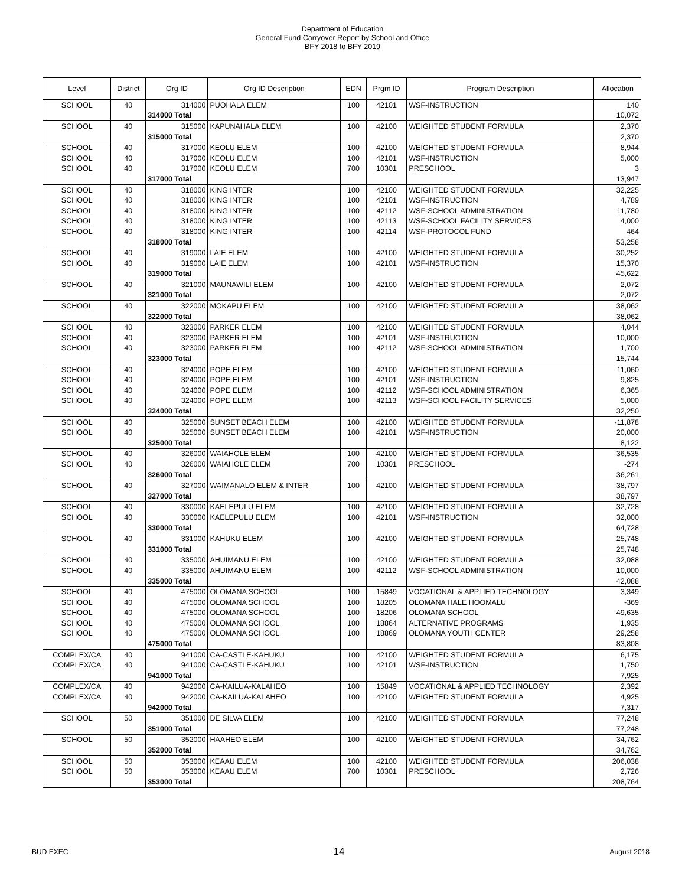Department of Education
General Fund Carryover Report by School and Office
BFY 2018 to BFY 2019
| Level | District | Org ID | Org ID Description | EDN | Prgm ID | Program Description | Allocation |
| --- | --- | --- | --- | --- | --- | --- | --- |
| SCHOOL | 40 | 314000 | PUOHALA ELEM | 100 | 42101 | WSF-INSTRUCTION | 140 |
| | | 314000 Total | | | | | 10,072 |
| SCHOOL | 40 | 315000 | KAPUNAHALA ELEM | 100 | 42100 | WEIGHTED STUDENT FORMULA | 2,370 |
| | | 315000 Total | | | | | 2,370 |
| SCHOOL | 40 | 317000 | KEOLU ELEM | 100 | 42100 | WEIGHTED STUDENT FORMULA | 8,944 |
| SCHOOL | 40 | 317000 | KEOLU ELEM | 100 | 42101 | WSF-INSTRUCTION | 5,000 |
| SCHOOL | 40 | 317000 | KEOLU ELEM | 700 | 10301 | PRESCHOOL | 3 |
| | | 317000 Total | | | | | 13,947 |
| SCHOOL | 40 | 318000 | KING INTER | 100 | 42100 | WEIGHTED STUDENT FORMULA | 32,225 |
| SCHOOL | 40 | 318000 | KING INTER | 100 | 42101 | WSF-INSTRUCTION | 4,789 |
| SCHOOL | 40 | 318000 | KING INTER | 100 | 42112 | WSF-SCHOOL ADMINISTRATION | 11,780 |
| SCHOOL | 40 | 318000 | KING INTER | 100 | 42113 | WSF-SCHOOL FACILITY SERVICES | 4,000 |
| SCHOOL | 40 | 318000 | KING INTER | 100 | 42114 | WSF-PROTOCOL FUND | 464 |
| | | 318000 Total | | | | | 53,258 |
| SCHOOL | 40 | 319000 | LAIE ELEM | 100 | 42100 | WEIGHTED STUDENT FORMULA | 30,252 |
| SCHOOL | 40 | 319000 | LAIE ELEM | 100 | 42101 | WSF-INSTRUCTION | 15,370 |
| | | 319000 Total | | | | | 45,622 |
| SCHOOL | 40 | 321000 | MAUNAWILI ELEM | 100 | 42100 | WEIGHTED STUDENT FORMULA | 2,072 |
| | | 321000 Total | | | | | 2,072 |
| SCHOOL | 40 | 322000 | MOKAPU ELEM | 100 | 42100 | WEIGHTED STUDENT FORMULA | 38,062 |
| | | 322000 Total | | | | | 38,062 |
| SCHOOL | 40 | 323000 | PARKER ELEM | 100 | 42100 | WEIGHTED STUDENT FORMULA | 4,044 |
| SCHOOL | 40 | 323000 | PARKER ELEM | 100 | 42101 | WSF-INSTRUCTION | 10,000 |
| SCHOOL | 40 | 323000 | PARKER ELEM | 100 | 42112 | WSF-SCHOOL ADMINISTRATION | 1,700 |
| | | 323000 Total | | | | | 15,744 |
| SCHOOL | 40 | 324000 | POPE ELEM | 100 | 42100 | WEIGHTED STUDENT FORMULA | 11,060 |
| SCHOOL | 40 | 324000 | POPE ELEM | 100 | 42101 | WSF-INSTRUCTION | 9,825 |
| SCHOOL | 40 | 324000 | POPE ELEM | 100 | 42112 | WSF-SCHOOL ADMINISTRATION | 6,365 |
| SCHOOL | 40 | 324000 | POPE ELEM | 100 | 42113 | WSF-SCHOOL FACILITY SERVICES | 5,000 |
| | | 324000 Total | | | | | 32,250 |
| SCHOOL | 40 | 325000 | SUNSET BEACH ELEM | 100 | 42100 | WEIGHTED STUDENT FORMULA | -11,878 |
| SCHOOL | 40 | 325000 | SUNSET BEACH ELEM | 100 | 42101 | WSF-INSTRUCTION | 20,000 |
| | | 325000 Total | | | | | 8,122 |
| SCHOOL | 40 | 326000 | WAIAHOLE ELEM | 100 | 42100 | WEIGHTED STUDENT FORMULA | 36,535 |
| SCHOOL | 40 | 326000 | WAIAHOLE ELEM | 700 | 10301 | PRESCHOOL | -274 |
| | | 326000 Total | | | | | 36,261 |
| SCHOOL | 40 | 327000 | WAIMANALO ELEM & INTER | 100 | 42100 | WEIGHTED STUDENT FORMULA | 38,797 |
| | | 327000 Total | | | | | 38,797 |
| SCHOOL | 40 | 330000 | KAELEPULU ELEM | 100 | 42100 | WEIGHTED STUDENT FORMULA | 32,728 |
| SCHOOL | 40 | 330000 | KAELEPULU ELEM | 100 | 42101 | WSF-INSTRUCTION | 32,000 |
| | | 330000 Total | | | | | 64,728 |
| SCHOOL | 40 | 331000 | KAHUKU ELEM | 100 | 42100 | WEIGHTED STUDENT FORMULA | 25,748 |
| | | 331000 Total | | | | | 25,748 |
| SCHOOL | 40 | 335000 | AHUIMANU ELEM | 100 | 42100 | WEIGHTED STUDENT FORMULA | 32,088 |
| SCHOOL | 40 | 335000 | AHUIMANU ELEM | 100 | 42112 | WSF-SCHOOL ADMINISTRATION | 10,000 |
| | | 335000 Total | | | | | 42,088 |
| SCHOOL | 40 | 475000 | OLOMANA SCHOOL | 100 | 15849 | VOCATIONAL & APPLIED TECHNOLOGY | 3,349 |
| SCHOOL | 40 | 475000 | OLOMANA SCHOOL | 100 | 18205 | OLOMANA HALE HOOMALU | -369 |
| SCHOOL | 40 | 475000 | OLOMANA SCHOOL | 100 | 18206 | OLOMANA SCHOOL | 49,635 |
| SCHOOL | 40 | 475000 | OLOMANA SCHOOL | 100 | 18864 | ALTERNATIVE PROGRAMS | 1,935 |
| SCHOOL | 40 | 475000 | OLOMANA SCHOOL | 100 | 18869 | OLOMANA YOUTH CENTER | 29,258 |
| | | 475000 Total | | | | | 83,808 |
| COMPLEX/CA | 40 | 941000 | CA-CASTLE-KAHUKU | 100 | 42100 | WEIGHTED STUDENT FORMULA | 6,175 |
| COMPLEX/CA | 40 | 941000 | CA-CASTLE-KAHUKU | 100 | 42101 | WSF-INSTRUCTION | 1,750 |
| | | 941000 Total | | | | | 7,925 |
| COMPLEX/CA | 40 | 942000 | CA-KAILUA-KALAHEO | 100 | 15849 | VOCATIONAL & APPLIED TECHNOLOGY | 2,392 |
| COMPLEX/CA | 40 | 942000 | CA-KAILUA-KALAHEO | 100 | 42100 | WEIGHTED STUDENT FORMULA | 4,925 |
| | | 942000 Total | | | | | 7,317 |
| SCHOOL | 50 | 351000 | DE SILVA ELEM | 100 | 42100 | WEIGHTED STUDENT FORMULA | 77,248 |
| | | 351000 Total | | | | | 77,248 |
| SCHOOL | 50 | 352000 | HAAHEO ELEM | 100 | 42100 | WEIGHTED STUDENT FORMULA | 34,762 |
| | | 352000 Total | | | | | 34,762 |
| SCHOOL | 50 | 353000 | KEAAU ELEM | 100 | 42100 | WEIGHTED STUDENT FORMULA | 206,038 |
| SCHOOL | 50 | 353000 | KEAAU ELEM | 700 | 10301 | PRESCHOOL | 2,726 |
| | | 353000 Total | | | | | 208,764 |
BUD EXEC 14 August 2018